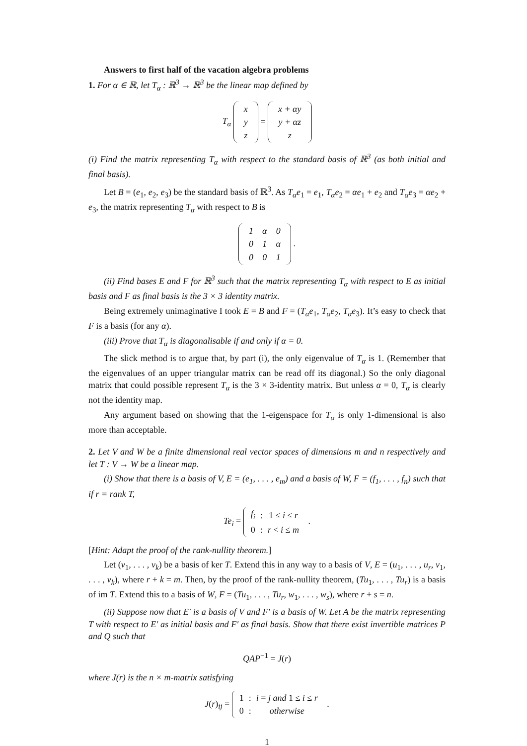Answers to first half of the vacation algebra problems
1. For α ∈ ℝ, let T<sub>α</sub> : ℝ<sup>3</sup> → ℝ<sup>3</sup> be the linear map defined by
T<sub>α</sub>
| x |
| y |
| z |
=
| x + αy |
| y + αz |
| z |
(i) Find the matrix representing T<sub>α</sub> with respect to the standard basis of ℝ<sup>3</sup> (as both initial and final basis).
Let B = (e<sub>1</sub>, e<sub>2</sub>, e<sub>3</sub>) be the standard basis of ℝ<sup>3</sup>. As T<sub>α</sub>e<sub>1</sub> = e<sub>1</sub>, T<sub>α</sub>e<sub>2</sub> = αe<sub>1</sub> + e<sub>2</sub> and T<sub>α</sub>e<sub>3</sub> = αe<sub>2</sub> + e<sub>3</sub>, the matrix representing T<sub>α</sub> with respect to B is
| 1 | α | 0 |
| 0 | 1 | α |
| 0 | 0 | 1 |
.
(ii) Find bases E and F for ℝ<sup>3</sup> such that the matrix representing T<sub>α</sub> with respect to E as initial basis and F as final basis is the 3 × 3 identity matrix.
Being extremely unimaginative I took E = B and F = (T<sub>α</sub>e<sub>1</sub>, T<sub>α</sub>e<sub>2</sub>, T<sub>α</sub>e<sub>3</sub>). It’s easy to check that F is a basis (for any α).
(iii) Prove that T<sub>α</sub> is diagonalisable if and only if α = 0.
The slick method is to argue that, by part (i), the only eigenvalue of T<sub>α</sub> is 1. (Remember that the eigenvalues of an upper triangular matrix can be read off its diagonal.) So the only diagonal matrix that could possible represent T<sub>α</sub> is the 3 × 3-identity matrix. But unless α = 0, T<sub>α</sub> is clearly not the identity map.
Any argument based on showing that the 1-eigenspace for T<sub>α</sub> is only 1-dimensional is also more than acceptable.
2. Let V and W be a finite dimensional real vector spaces of dimensions m and n respectively and let T : V → W be a linear map.
(i) Show that there is a basis of V, E = (e<sub>1</sub>, . . . , e<sub>m</sub>) and a basis of W, F = (f<sub>1</sub>, . . . , f<sub>n</sub>) such that if r = rank T,
Te<sub>i</sub> =
| f<sub>i</sub> | : | 1 ≤ i ≤ r |
| 0 | : | r < i ≤ m |
.
[Hint: Adapt the proof of the rank-nullity theorem.]
Let (v<sub>1</sub>, . . . , v<sub>k</sub>) be a basis of ker T. Extend this in any way to a basis of V, E = (u<sub>1</sub>, . . . , u<sub>r</sub>, v<sub>1</sub>, . . . , v<sub>k</sub>), where r + k = m. Then, by the proof of the rank-nullity theorem, (Tu<sub>1</sub>, . . . , Tu<sub>r</sub>) is a basis of im T. Extend this to a basis of W, F = (Tu<sub>1</sub>, . . . , Tu<sub>r</sub>, w<sub>1</sub>, . . . , w<sub>s</sub>), where r + s = n.
(ii) Suppose now that E′ is a basis of V and F′ is a basis of W. Let A be the matrix representing T with respect to E′ as initial basis and F′ as final basis. Show that there exist invertible matrices P and Q such that
QAP<sup>−1</sup> = J(r)
where J(r) is the n × m-matrix satisfying
J(r)<sub>ij</sub> =
| 1 | : | i = j and 1 ≤ i ≤ r |
| 0 | : | otherwise |
.
1